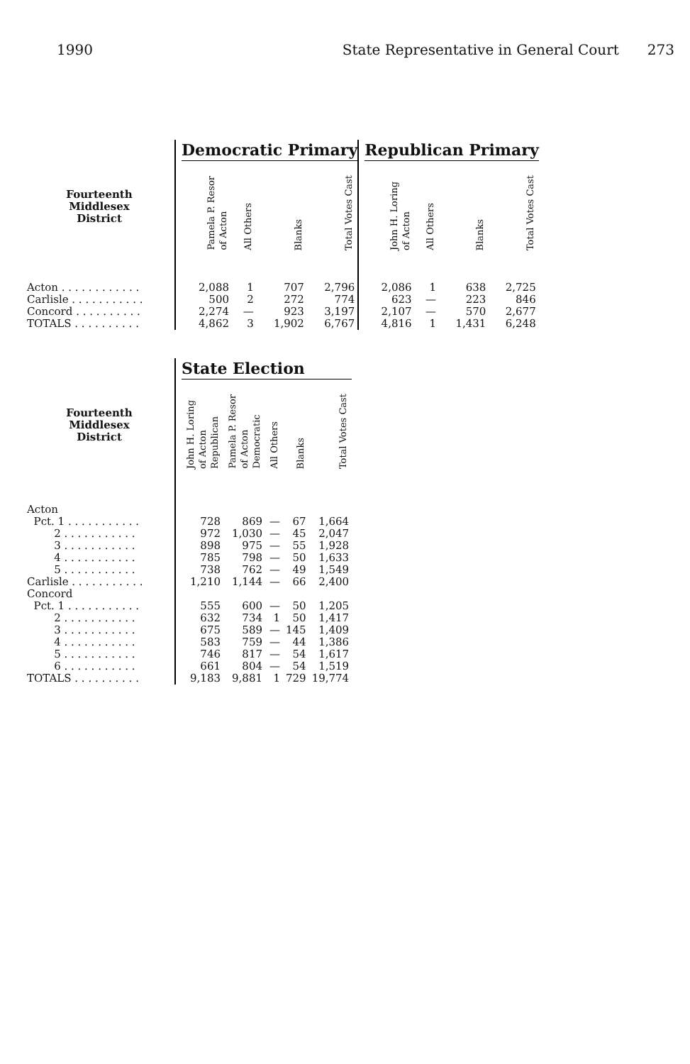1990 State Representative in General Court 273
| | | Democratic Primary | | | | | Republican Primary | | | |
| --- | --- | --- | --- | --- | --- | --- | --- | --- | --- | --- |
| Fourteenth Middlesex District | | Pamela P. Resor of Acton | All Others | Blanks | Total Votes Cast | | John H. Loring of Acton | All Others | Blanks | Total Votes Cast |
| Acton . . . . . . . . . . . . | | 2,088 | 1 | 707 | 2,796 | | 2,086 | 1 | 638 | 2,725 |
| Carlisle . . . . . . . . . . . | | 500 | 2 | 272 | 774 | | 623 | — | 223 | 846 |
| Concord . . . . . . . . . . | | 2,274 | — | 923 | 3,197 | | 2,107 | — | 570 | 2,677 |
| TOTALS . . . . . . . . . . | | 4,862 | 3 | 1,902 | 6,767 | | 4,816 | 1 | 1,431 | 6,248 |
| | | State Election | | | | |
| --- | --- | --- | --- | --- | --- | --- |
| Fourteenth Middlesex District | | John H. Loring of Acton Republican | Pamela P. Resor of Acton Democratic | All Others | Blanks | Total Votes Cast |
| Acton | | | | | | |
| Pct. 1 . . . . . . . . . . . | | 728 | 869 | — | 67 | 1,664 |
| 2 . . . . . . . . . . . | | 972 | 1,030 | — | 45 | 2,047 |
| 3 . . . . . . . . . . . | | 898 | 975 | — | 55 | 1,928 |
| 4 . . . . . . . . . . . | | 785 | 798 | — | 50 | 1,633 |
| 5 . . . . . . . . . . . | | 738 | 762 | — | 49 | 1,549 |
| Carlisle . . . . . . . . . . . | | 1,210 | 1,144 | — | 66 | 2,400 |
| Concord | | | | | | |
| Pct. 1 . . . . . . . . . . . | | 555 | 600 | — | 50 | 1,205 |
| 2 . . . . . . . . . . . | | 632 | 734 | 1 | 50 | 1,417 |
| 3 . . . . . . . . . . . | | 675 | 589 | — | 145 | 1,409 |
| 4 . . . . . . . . . . . | | 583 | 759 | — | 44 | 1,386 |
| 5 . . . . . . . . . . . | | 746 | 817 | — | 54 | 1,617 |
| 6 . . . . . . . . . . . | | 661 | 804 | — | 54 | 1,519 |
| TOTALS . . . . . . . . . . | | 9,183 | 9,881 | 1 | 729 | 19,774 |